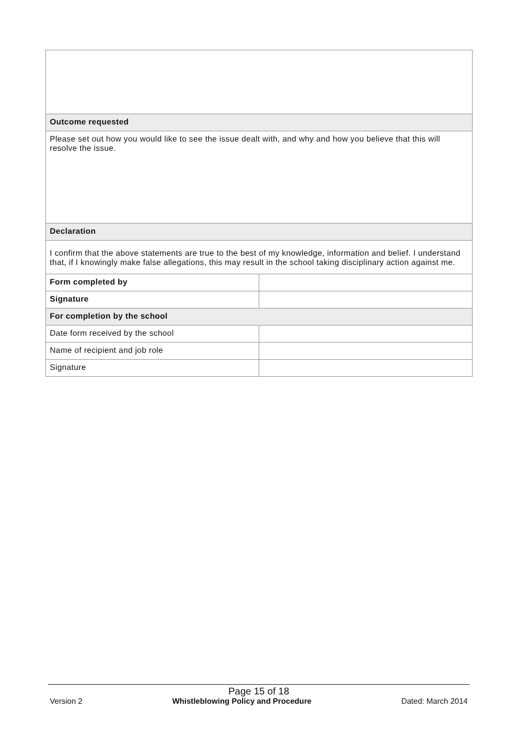| Outcome requested | |
| Please set out how you would like to see the issue dealt with, and why and how you believe that this will resolve the issue. | |
| Declaration | |
| I confirm that the above statements are true to the best of my knowledge, information and belief. I understand that, if I knowingly make false allegations, this may result in the school taking disciplinary action against me. | |
| Form completed by | |
| Signature | |
| For completion by the school | |
| Date form received by the school | |
| Name of recipient and job role | |
| Signature | |
Page 15 of 18
Version 2 Whistleblowing Policy and Procedure Dated: March 2014